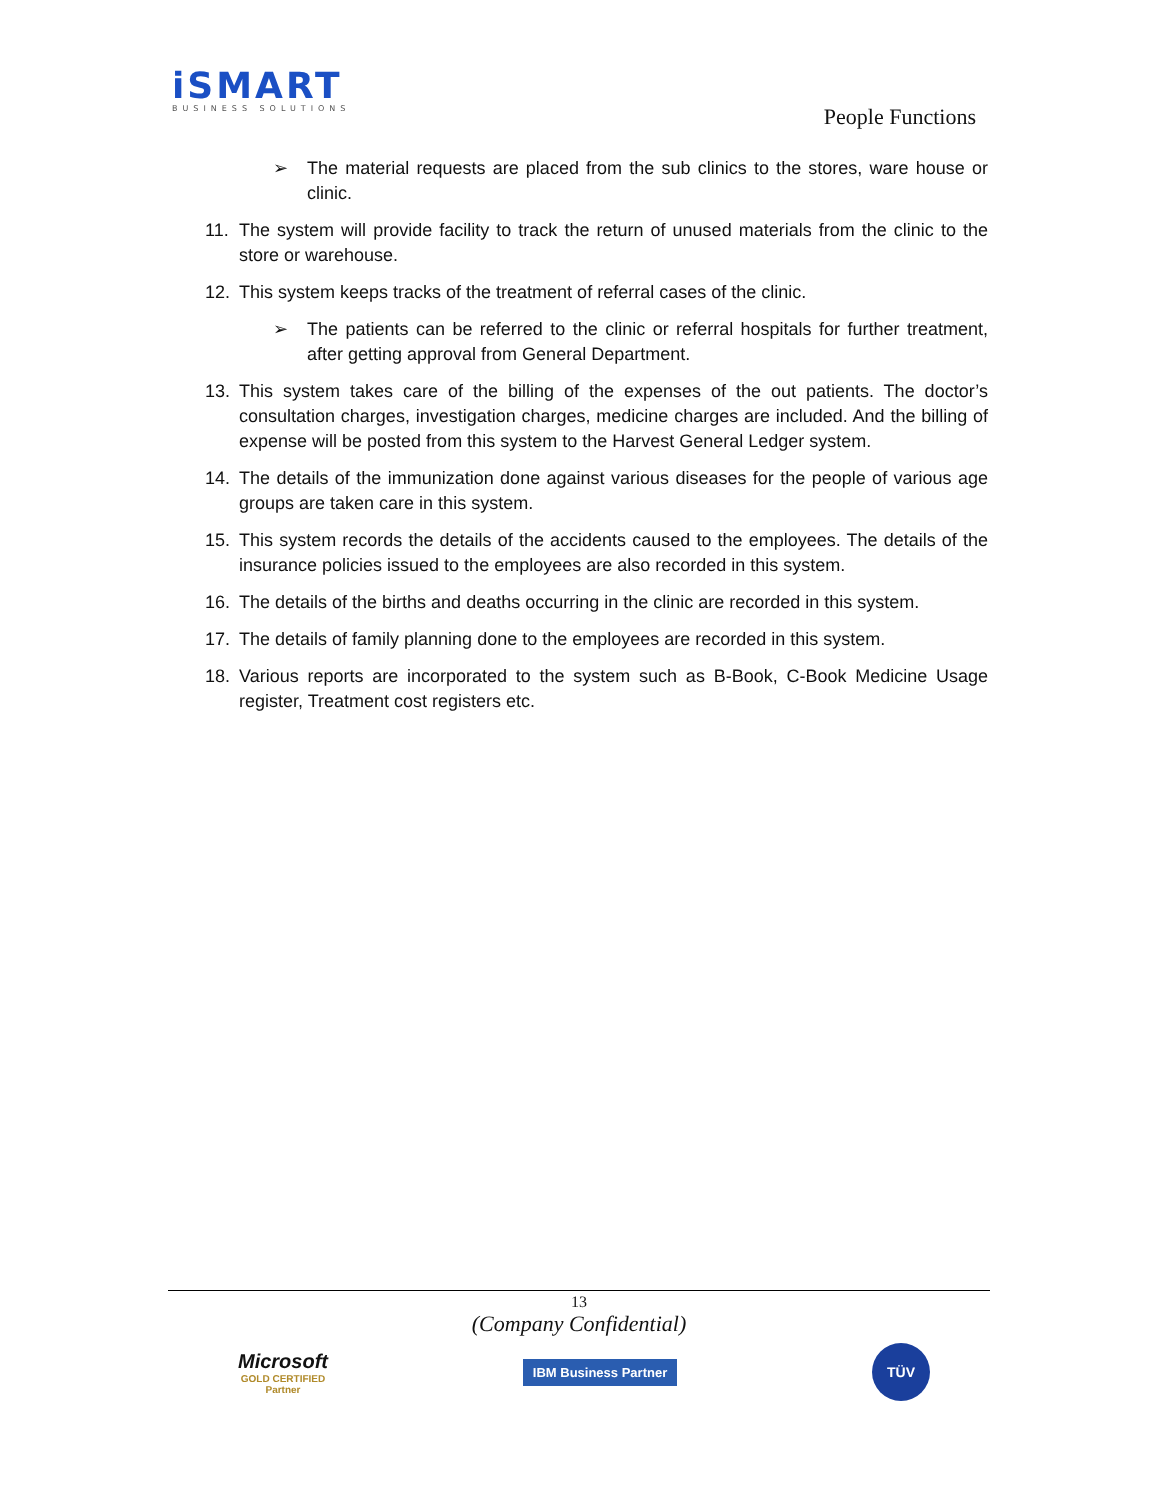iSMART
BUSINESS SOLUTIONS
People Functions
➢ The material requests are placed from the sub clinics to the stores, ware house or clinic.
11. The system will provide facility to track the return of unused materials from the clinic to the store or warehouse.
12. This system keeps tracks of the treatment of referral cases of the clinic.
➢ The patients can be referred to the clinic or referral hospitals for further treatment, after getting approval from General Department.
13. This system takes care of the billing of the expenses of the out patients. The doctor’s consultation charges, investigation charges, medicine charges are included. And the billing of expense will be posted from this system to the Harvest General Ledger system.
14. The details of the immunization done against various diseases for the people of various age groups are taken care in this system.
15. This system records the details of the accidents caused to the employees. The details of the insurance policies issued to the employees are also recorded in this system.
16. The details of the births and deaths occurring in the clinic are recorded in this system.
17. The details of family planning done to the employees are recorded in this system.
18. Various reports are incorporated to the system such as B-Book, C-Book Medicine Usage register, Treatment cost registers etc.
13
(Company Confidential)
Microsoft
GOLD CERTIFIED
Partner
IBM Business Partner
TÜV